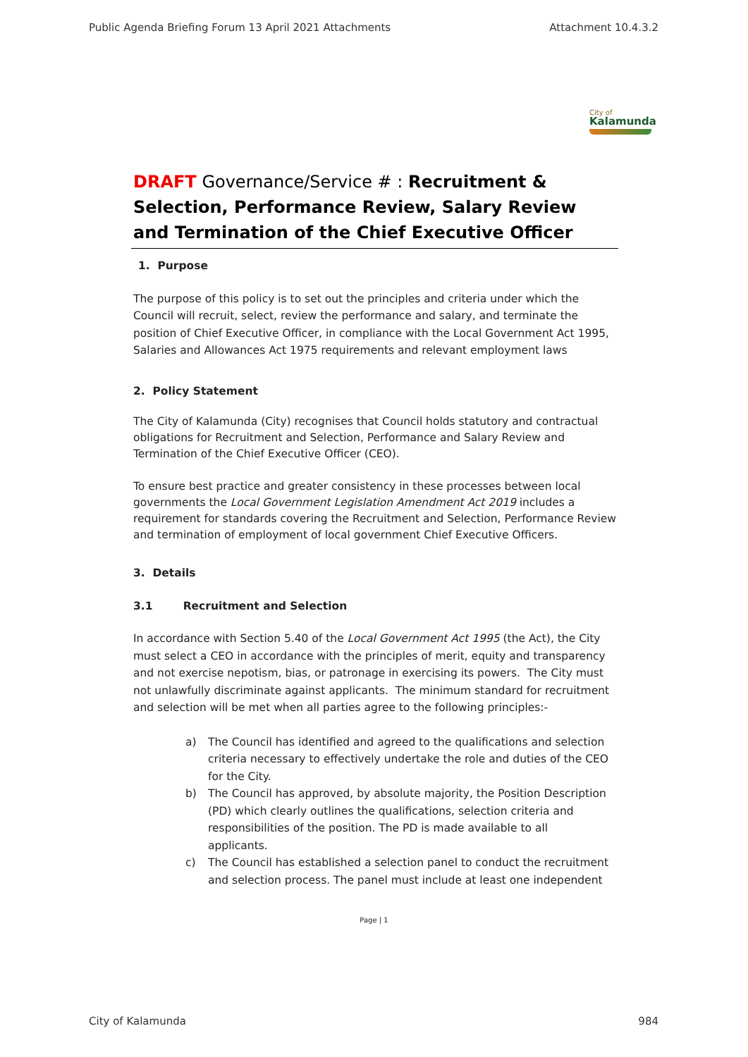Public Agenda Briefing Forum 13 April 2021 Attachments Attachment 10.4.3.2
City of
Kalamunda
DRAFT Governance/Service # : Recruitment & Selection, Performance Review, Salary Review and Termination of the Chief Executive Officer
1. Purpose
The purpose of this policy is to set out the principles and criteria under which the Council will recruit, select, review the performance and salary, and terminate the position of Chief Executive Officer, in compliance with the Local Government Act 1995, Salaries and Allowances Act 1975 requirements and relevant employment laws
2. Policy Statement
The City of Kalamunda (City) recognises that Council holds statutory and contractual obligations for Recruitment and Selection, Performance and Salary Review and Termination of the Chief Executive Officer (CEO).
To ensure best practice and greater consistency in these processes between local governments the Local Government Legislation Amendment Act 2019 includes a requirement for standards covering the Recruitment and Selection, Performance Review and termination of employment of local government Chief Executive Officers.
3. Details
3.1 Recruitment and Selection
In accordance with Section 5.40 of the Local Government Act 1995 (the Act), the City must select a CEO in accordance with the principles of merit, equity and transparency and not exercise nepotism, bias, or patronage in exercising its powers. The City must not unlawfully discriminate against applicants. The minimum standard for recruitment and selection will be met when all parties agree to the following principles:-
a) The Council has identified and agreed to the qualifications and selection criteria necessary to effectively undertake the role and duties of the CEO for the City.
b) The Council has approved, by absolute majority, the Position Description (PD) which clearly outlines the qualifications, selection criteria and responsibilities of the position. The PD is made available to all applicants.
c) The Council has established a selection panel to conduct the recruitment and selection process. The panel must include at least one independent
Page | 1
City of Kalamunda 984